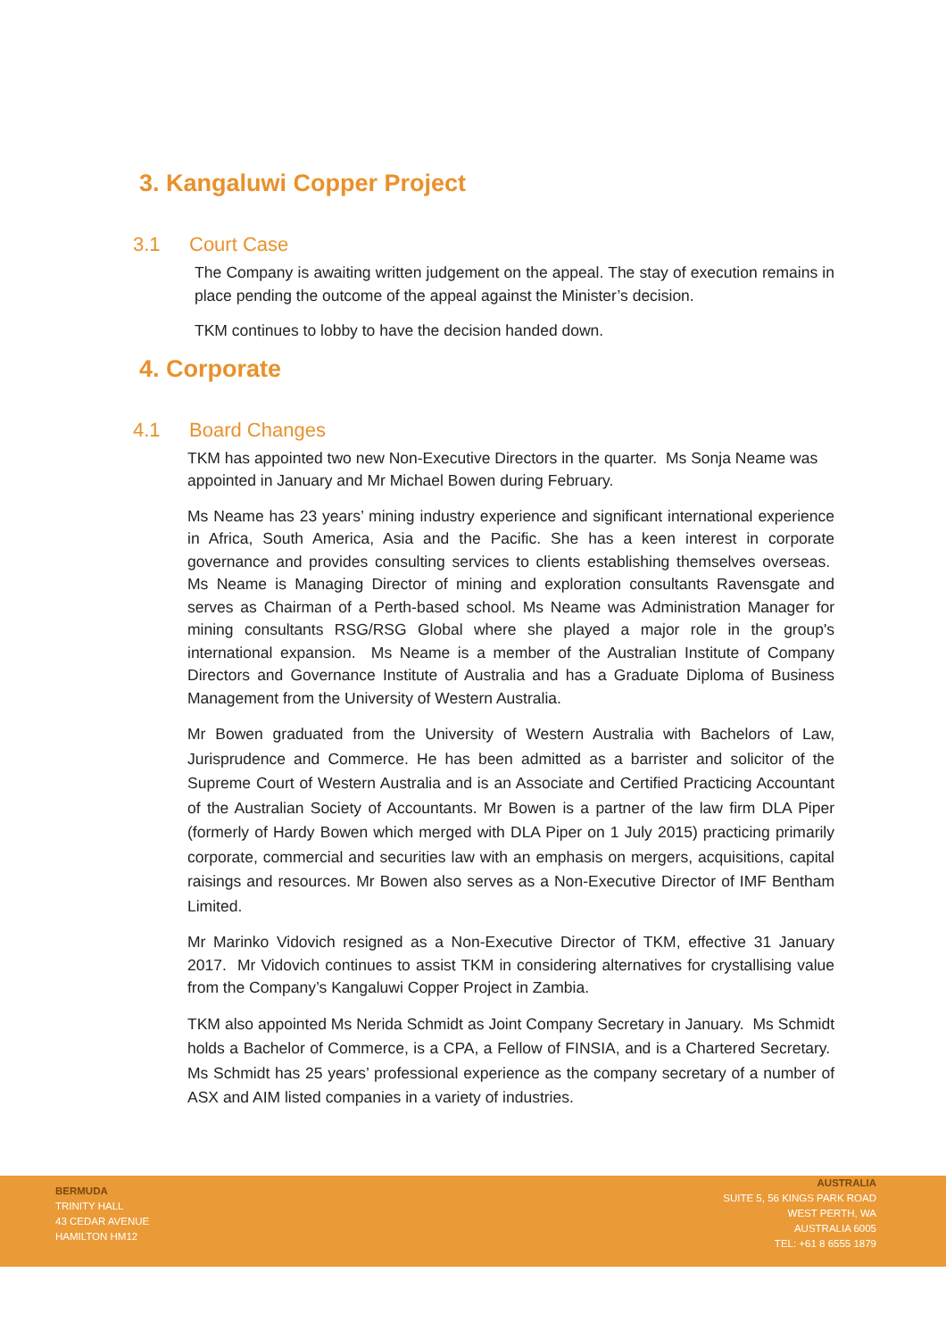3. Kangaluwi Copper Project
3.1 Court Case
The Company is awaiting written judgement on the appeal. The stay of execution remains in place pending the outcome of the appeal against the Minister’s decision.
TKM continues to lobby to have the decision handed down.
4. Corporate
4.1 Board Changes
TKM has appointed two new Non-Executive Directors in the quarter. Ms Sonja Neame was appointed in January and Mr Michael Bowen during February.
Ms Neame has 23 years’ mining industry experience and significant international experience in Africa, South America, Asia and the Pacific. She has a keen interest in corporate governance and provides consulting services to clients establishing themselves overseas. Ms Neame is Managing Director of mining and exploration consultants Ravensgate and serves as Chairman of a Perth-based school. Ms Neame was Administration Manager for mining consultants RSG/RSG Global where she played a major role in the group's international expansion. Ms Neame is a member of the Australian Institute of Company Directors and Governance Institute of Australia and has a Graduate Diploma of Business Management from the University of Western Australia.
Mr Bowen graduated from the University of Western Australia with Bachelors of Law, Jurisprudence and Commerce. He has been admitted as a barrister and solicitor of the Supreme Court of Western Australia and is an Associate and Certified Practicing Accountant of the Australian Society of Accountants. Mr Bowen is a partner of the law firm DLA Piper (formerly of Hardy Bowen which merged with DLA Piper on 1 July 2015) practicing primarily corporate, commercial and securities law with an emphasis on mergers, acquisitions, capital raisings and resources. Mr Bowen also serves as a Non-Executive Director of IMF Bentham Limited.
Mr Marinko Vidovich resigned as a Non-Executive Director of TKM, effective 31 January 2017. Mr Vidovich continues to assist TKM in considering alternatives for crystallising value from the Company’s Kangaluwi Copper Project in Zambia.
TKM also appointed Ms Nerida Schmidt as Joint Company Secretary in January. Ms Schmidt holds a Bachelor of Commerce, is a CPA, a Fellow of FINSIA, and is a Chartered Secretary. Ms Schmidt has 25 years’ professional experience as the company secretary of a number of ASX and AIM listed companies in a variety of industries.
BERMUDA
TRINITY HALL
43 CEDAR AVENUE
HAMILTON HM12
AUSTRALIA
SUITE 5, 56 KINGS PARK ROAD
WEST PERTH, WA
AUSTRALIA 6005
TEL: +61 8 6555 1879